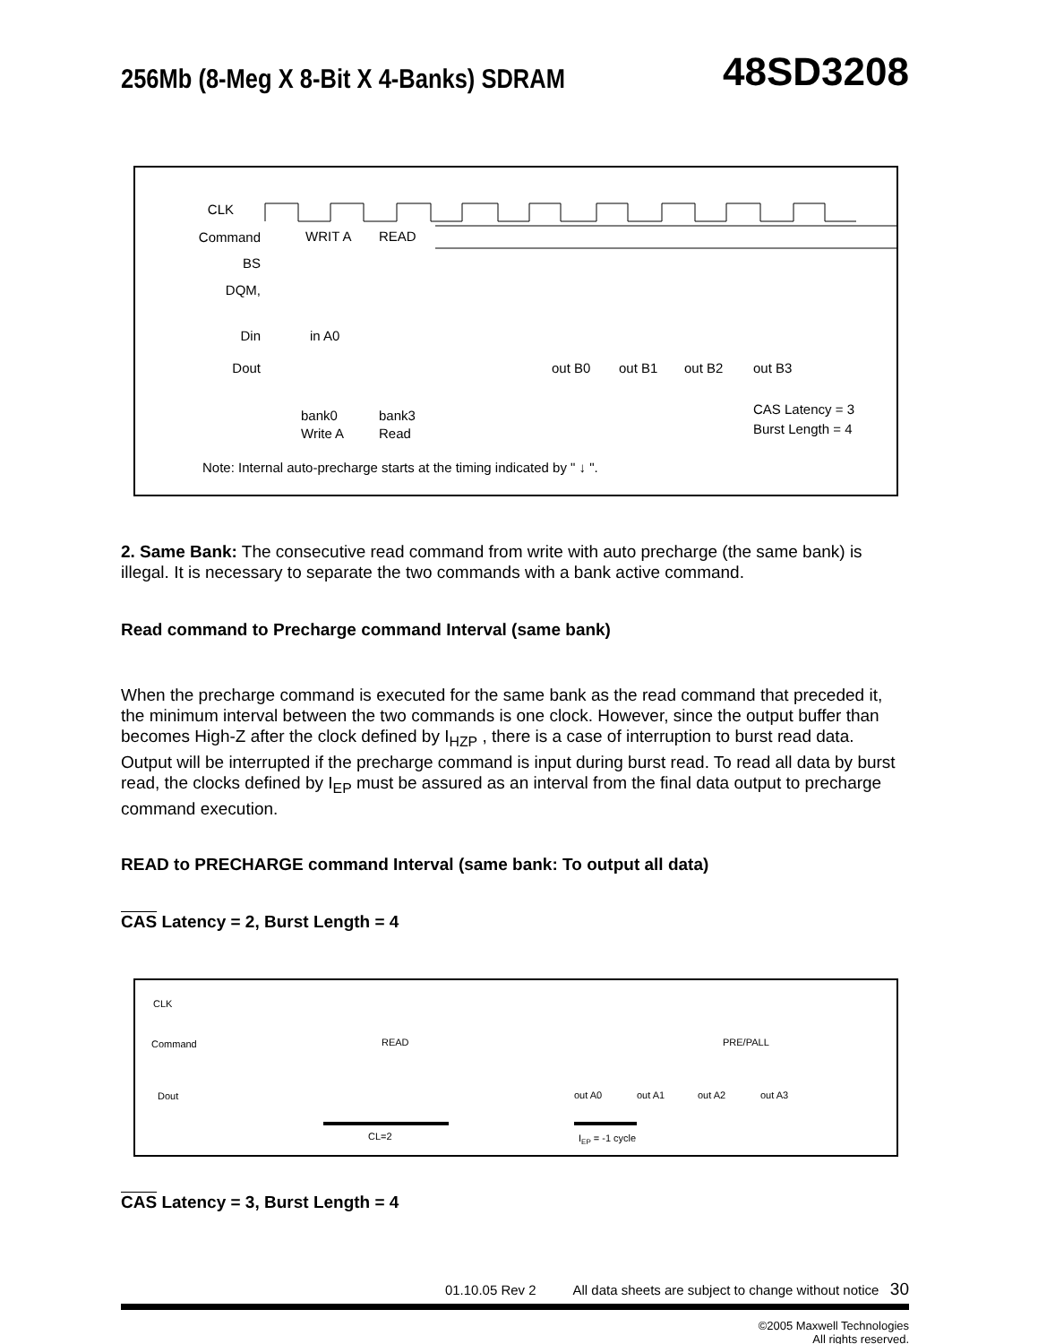256Mb (8-Meg X 8-Bit X 4-Banks) SDRAM 48SD3208
CLK
Command
BS
DQM,
Din
Dout
WRIT A
READ
out B0
out B1
out B2
out B3
in A0
bank0
Write A
bank3
Read
CAS Latency = 3
Burst Length = 4
Note: Internal auto-precharge starts at the timing indicated by " ↓ ".
2. Same Bank: The consecutive read command from write with auto precharge (the same bank) is illegal. It is necessary to separate the two commands with a bank active command.
Read command to Precharge command Interval (same bank)
When the precharge command is executed for the same bank as the read command that preceded it, the minimum interval between the two commands is one clock. However, since the output buffer than becomes High-Z after the clock defined by I<sub>HZP</sub> , there is a case of interruption to burst read data. Output will be interrupted if the precharge command is input during burst read. To read all data by burst read, the clocks defined by I<sub>EP</sub> must be assured as an interval from the final data output to precharge command execution.
READ to PRECHARGE command Interval (same bank: To output all data)
CAS Latency = 2, Burst Length = 4
CLK
Command
Dout
READ
PRE/PALL
out A0
out A1
out A2
out A3
CL=2
IEP = -1 cycle
CAS Latency = 3, Burst Length = 4
01.10.05 Rev 2 All data sheets are subject to change without notice 30
©2005 Maxwell Technologies
All rights reserved.